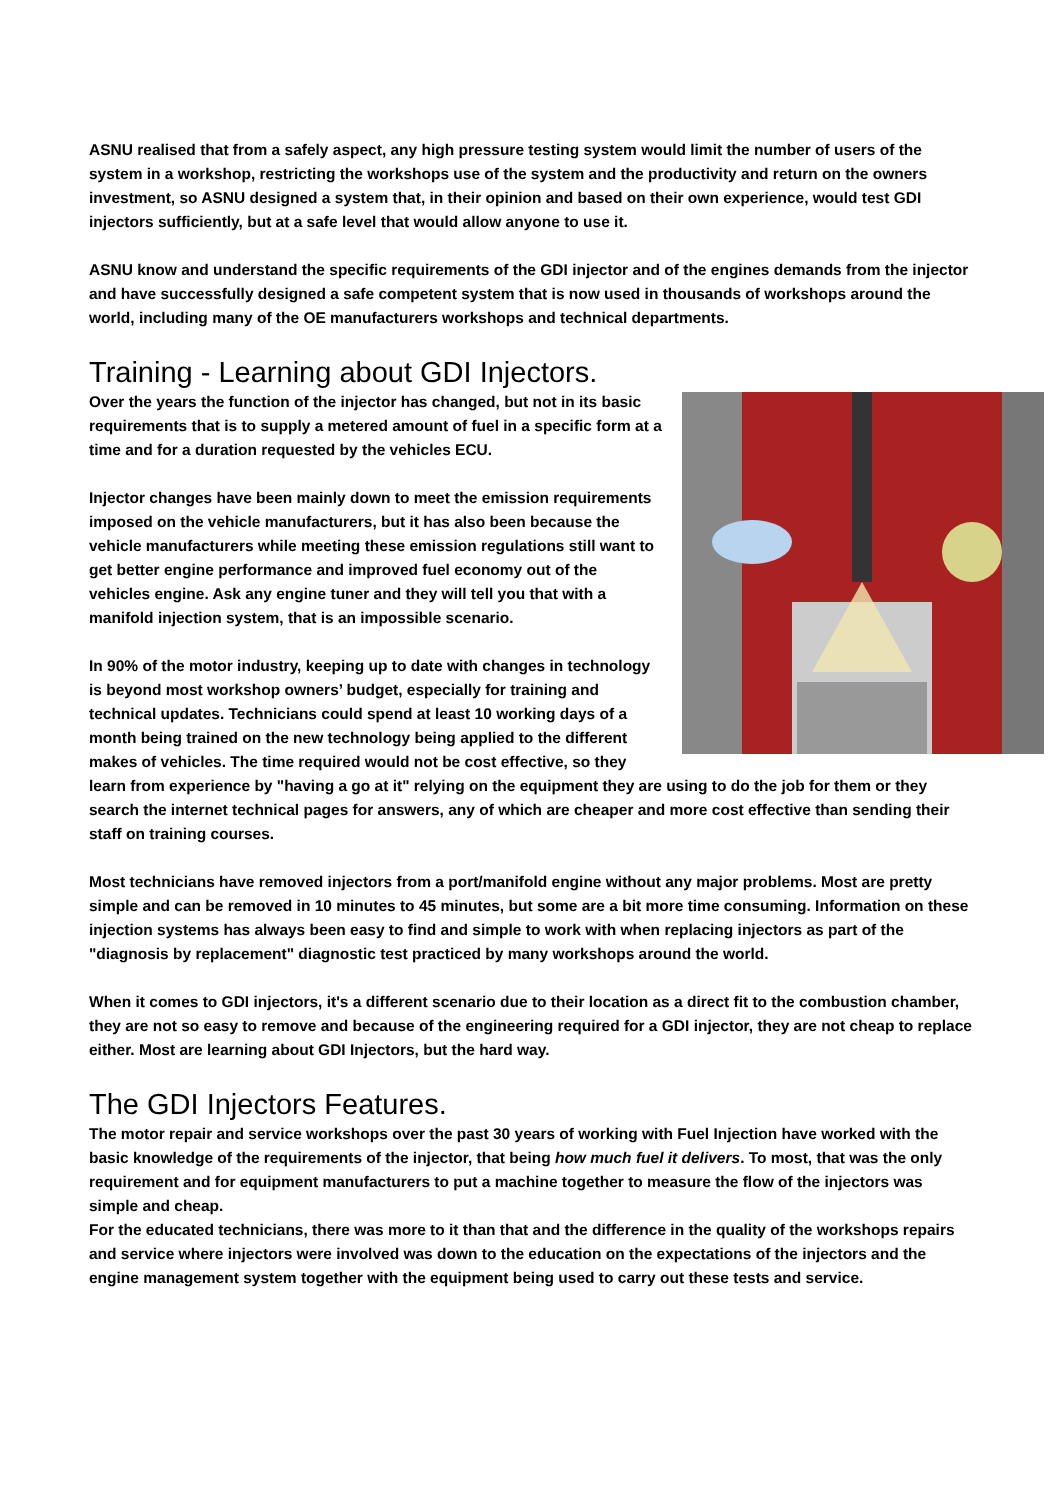ASNU realised that from a safely aspect, any high pressure testing system would limit the number of users of the system in a workshop, restricting the workshops use of the system and the productivity and return on the owners investment, so ASNU designed a system that, in their opinion and based on their own experience, would test GDI injectors sufficiently, but at a safe level that would allow anyone to use it.
ASNU know and understand the specific requirements of the GDI injector and of the engines demands from the injector and have successfully designed a safe competent system that is now used in thousands of workshops around the world, including many of the OE manufacturers workshops and technical departments.
Training - Learning about GDI Injectors.
Over the years the function of the injector has changed, but not in its basic requirements that is to supply a metered amount of fuel in a specific form at a time and for a duration requested by the vehicles ECU.
Injector changes have been mainly down to meet the emission requirements imposed on the vehicle manufacturers, but it has also been because the vehicle manufacturers while meeting these emission regulations still want to get better engine performance and improved fuel economy out of the vehicles engine. Ask any engine tuner and they will tell you that with a manifold injection system, that is an impossible scenario.
In 90% of the motor industry, keeping up to date with changes in technology is beyond most workshop owners’ budget, especially for training and technical updates. Technicians could spend at least 10 working days of a month being trained on the new technology being applied to the different makes of vehicles. The time required would not be cost effective, so they learn from experience by "having a go at it" relying on the equipment they are using to do the job for them or they search the internet technical pages for answers, any of which are cheaper and more cost effective than sending their staff on training courses.
Most technicians have removed injectors from a port/manifold engine without any major problems. Most are pretty simple and can be removed in 10 minutes to 45 minutes, but some are a bit more time consuming. Information on these injection systems has always been easy to find and simple to work with when replacing injectors as part of the "diagnosis by replacement" diagnostic test practiced by many workshops around the world.
When it comes to GDI injectors, it's a different scenario due to their location as a direct fit to the combustion chamber, they are not so easy to remove and because of the engineering required for a GDI injector, they are not cheap to replace either. Most are learning about GDI Injectors, but the hard way.
The GDI Injectors Features.
The motor repair and service workshops over the past 30 years of working with Fuel Injection have worked with the basic knowledge of the requirements of the injector, that being how much fuel it delivers. To most, that was the only requirement and for equipment manufacturers to put a machine together to measure the flow of the injectors was simple and cheap.
For the educated technicians, there was more to it than that and the difference in the quality of the workshops repairs and service where injectors were involved was down to the education on the expectations of the injectors and the engine management system together with the equipment being used to carry out these tests and service.